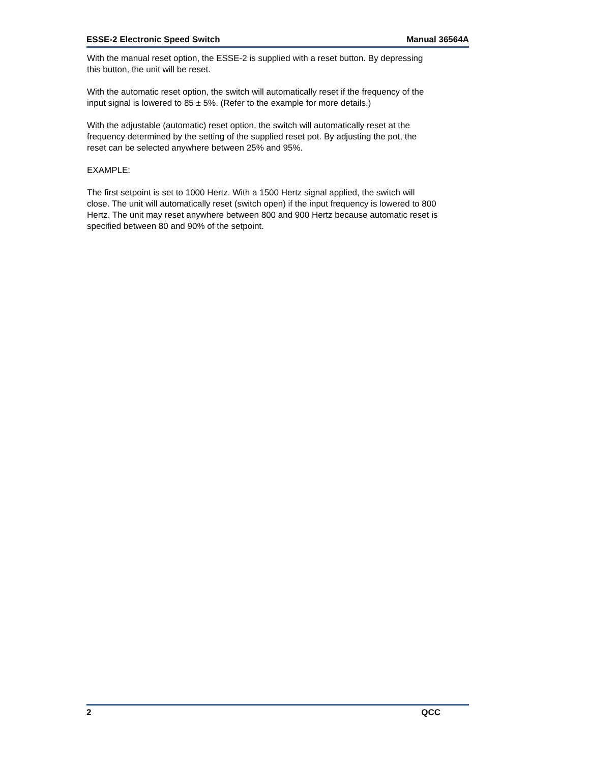ESSE-2 Electronic Speed Switch Manual 36564A
With the manual reset option, the ESSE-2 is supplied with a reset button. By depressing this button, the unit will be reset.
With the automatic reset option, the switch will automatically reset if the frequency of the input signal is lowered to 85 ± 5%. (Refer to the example for more details.)
With the adjustable (automatic) reset option, the switch will automatically reset at the frequency determined by the setting of the supplied reset pot. By adjusting the pot, the reset can be selected anywhere between 25% and 95%.
EXAMPLE:
The first setpoint is set to 1000 Hertz. With a 1500 Hertz signal applied, the switch will close. The unit will automatically reset (switch open) if the input frequency is lowered to 800 Hertz. The unit may reset anywhere between 800 and 900 Hertz because automatic reset is specified between 80 and 90% of the setpoint.
2 QCC